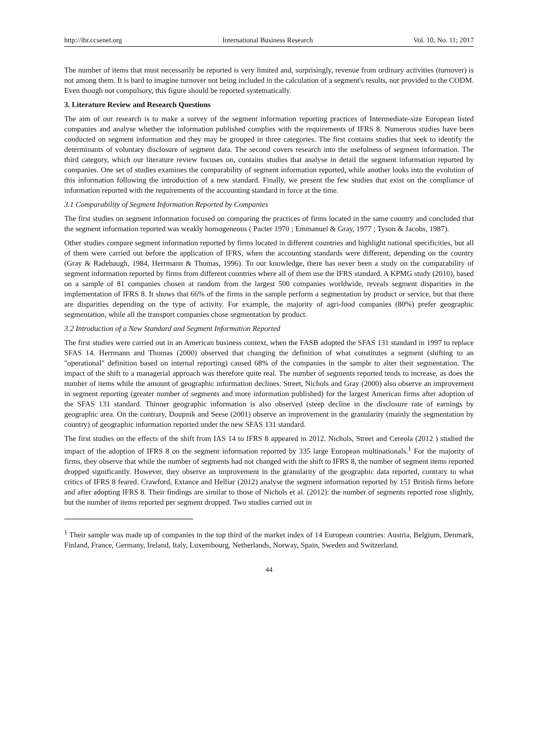http://ibr.ccsenet.org International Business Research Vol. 10, No. 11; 2017
The number of items that must necessarily be reported is very limited and, surprisingly, revenue from ordinary activities (turnover) is not among them. It is hard to imagine turnover not being included in the calculation of a segment's results, nor provided to the CODM. Even though not compulsory, this figure should be reported systematically.
3. Literature Review and Research Questions
The aim of our research is to make a survey of the segment information reporting practices of Intermediate-size European listed companies and analyse whether the information published complies with the requirements of IFRS 8. Numerous studies have been conducted on segment information and they may be grouped in three categories. The first contains studies that seek to identify the determinants of voluntary disclosure of segment data. The second covers research into the usefulness of segment information. The third category, which our literature review focuses on, contains studies that analyse in detail the segment information reported by companies. One set of studies examines the comparability of segment information reported, while another looks into the evolution of this information following the introduction of a new standard. Finally, we present the few studies that exist on the compliance of information reported with the requirements of the accounting standard in force at the time.
3.1 Comparability of Segment Information Reported by Companies
The first studies on segment information focused on comparing the practices of firms located in the same country and concluded that the segment information reported was weakly homogeneous ( Pacter 1970 ; Emmanuel & Gray, 1977 ; Tyson & Jacobs, 1987).
Other studies compare segment information reported by firms located in different countries and highlight national specificities, but all of them were carried out before the application of IFRS, when the accounting standards were different, depending on the country (Gray & Radebaugh, 1984, Herrmann & Thomas, 1996). To our knowledge, there has never been a study on the comparability of segment information reported by firms from different countries where all of them use the IFRS standard. A KPMG study (2010), based on a sample of 81 companies chosen at random from the largest 500 companies worldwide, reveals segment disparities in the implementation of IFRS 8. It shows that 66% of the firms in the sample perform a segmentation by product or service, but that there are disparities depending on the type of activity. For example, the majority of agri-food companies (80%) prefer geographic segmentation, while all the transport companies chose segmentation by product.
3.2 Introduction of a New Standard and Segment Information Reported
The first studies were carried out in an American business context, when the FASB adopted the SFAS 131 standard in 1997 to replace SFAS 14. Herrmann and Thomas (2000) observed that changing the definition of what constitutes a segment (shifting to an "operational" definition based on internal reporting) caused 68% of the companies in the sample to alter their segmentation. The impact of the shift to a managerial approach was therefore quite real. The number of segments reported tends to increase, as does the number of items while the amount of geographic information declines. Street, Nichols and Gray (2000) also observe an improvement in segment reporting (greater number of segments and more information published) for the largest American firms after adoption of the SFAS 131 standard. Thinner geographic information is also observed (steep decline in the disclosure rate of earnings by geographic area. On the contrary, Doupnik and Seese (2001) observe an improvement in the granularity (mainly the segmentation by country) of geographic information reported under the new SFAS 131 standard.
The first studies on the effects of the shift from IAS 14 to IFRS 8 appeared in 2012. Nichols, Street and Cereola (2012 ) studied the impact of the adoption of IFRS 8 on the segment information reported by 335 large European multinationals.<sup>1</sup> For the majority of firms, they observe that while the number of segments had not changed with the shift to IFRS 8, the number of segment items reported dropped significantly. However, they observe an improvement in the granularity of the geographic data reported, contrary to what critics of IFRS 8 feared. Crawford, Extance and Helliar (2012) analyse the segment information reported by 151 British firms before and after adopting IFRS 8. Their findings are similar to those of Nichols et al. (2012): the number of segments reported rose slightly, but the number of items reported per segment dropped. Two studies carried out in
<sup>1</sup> Their sample was made up of companies in the top third of the market index of 14 European countries: Austria, Belgium, Denmark, Finland, France, Germany, Ireland, Italy, Luxembourg, Netherlands, Norway, Spain, Sweden and Switzerland.
44